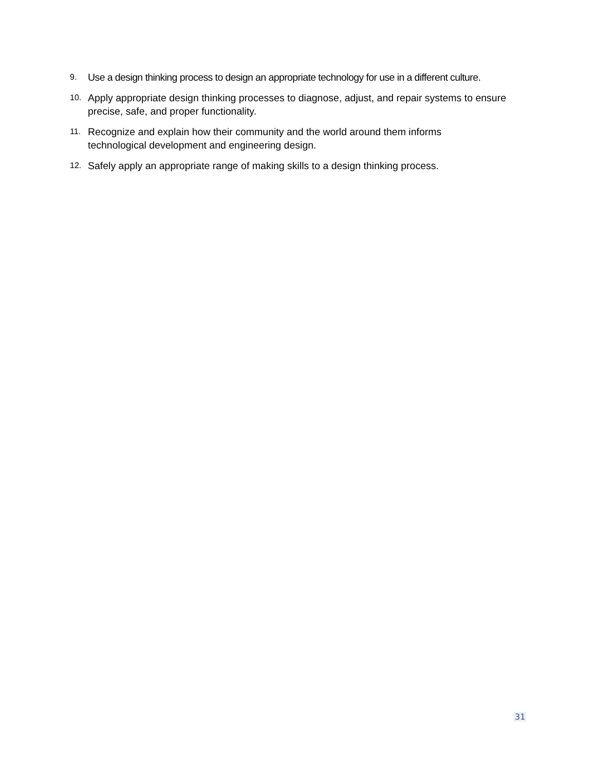9. Use a design thinking process to design an appropriate technology for use in a different culture.
10. Apply appropriate design thinking processes to diagnose, adjust, and repair systems to ensure precise, safe, and proper functionality.
11. Recognize and explain how their community and the world around them informs
technological development and engineering design.
12. Safely apply an appropriate range of making skills to a design thinking process.
31